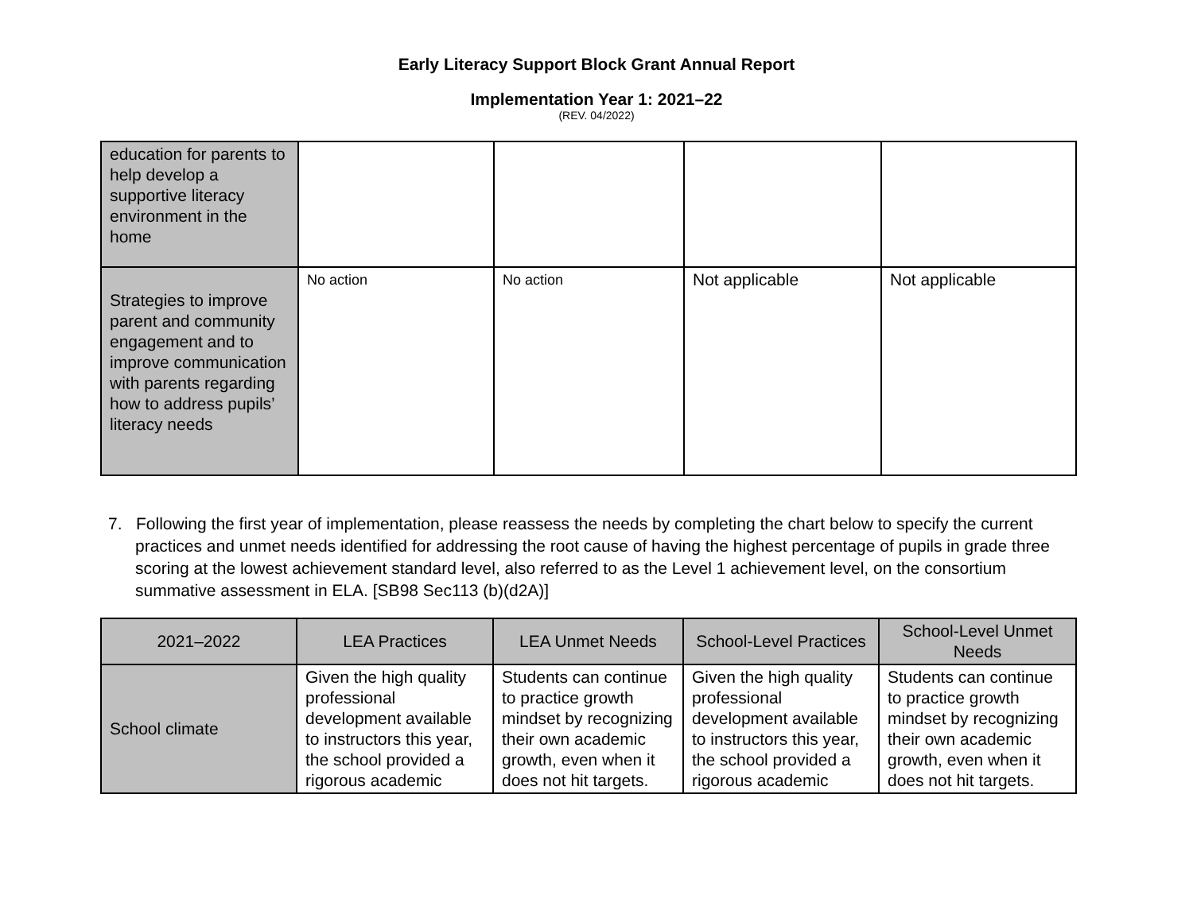Early Literacy Support Block Grant Annual Report
Implementation Year 1: 2021–22
(REV. 04/2022)
| education for parents to help develop a supportive literacy environment in the home | | | | |
| Strategies to improve parent and community engagement and to improve communication with parents regarding how to address pupils’ literacy needs | No action | No action | Not applicable | Not applicable |
7. Following the first year of implementation, please reassess the needs by completing the chart below to specify the current practices and unmet needs identified for addressing the root cause of having the highest percentage of pupils in grade three scoring at the lowest achievement standard level, also referred to as the Level 1 achievement level, on the consortium summative assessment in ELA. [SB98 Sec113 (b)(d2A)]
| 2021–2022 | LEA Practices | LEA Unmet Needs | School-Level Practices | School-Level Unmet Needs |
| --- | --- | --- | --- | --- |
| School climate | Given the high quality professional development available to instructors this year, the school provided a rigorous academic | Students can continue to practice growth mindset by recognizing their own academic growth, even when it does not hit targets. | Given the high quality professional development available to instructors this year, the school provided a rigorous academic | Students can continue to practice growth mindset by recognizing their own academic growth, even when it does not hit targets. |